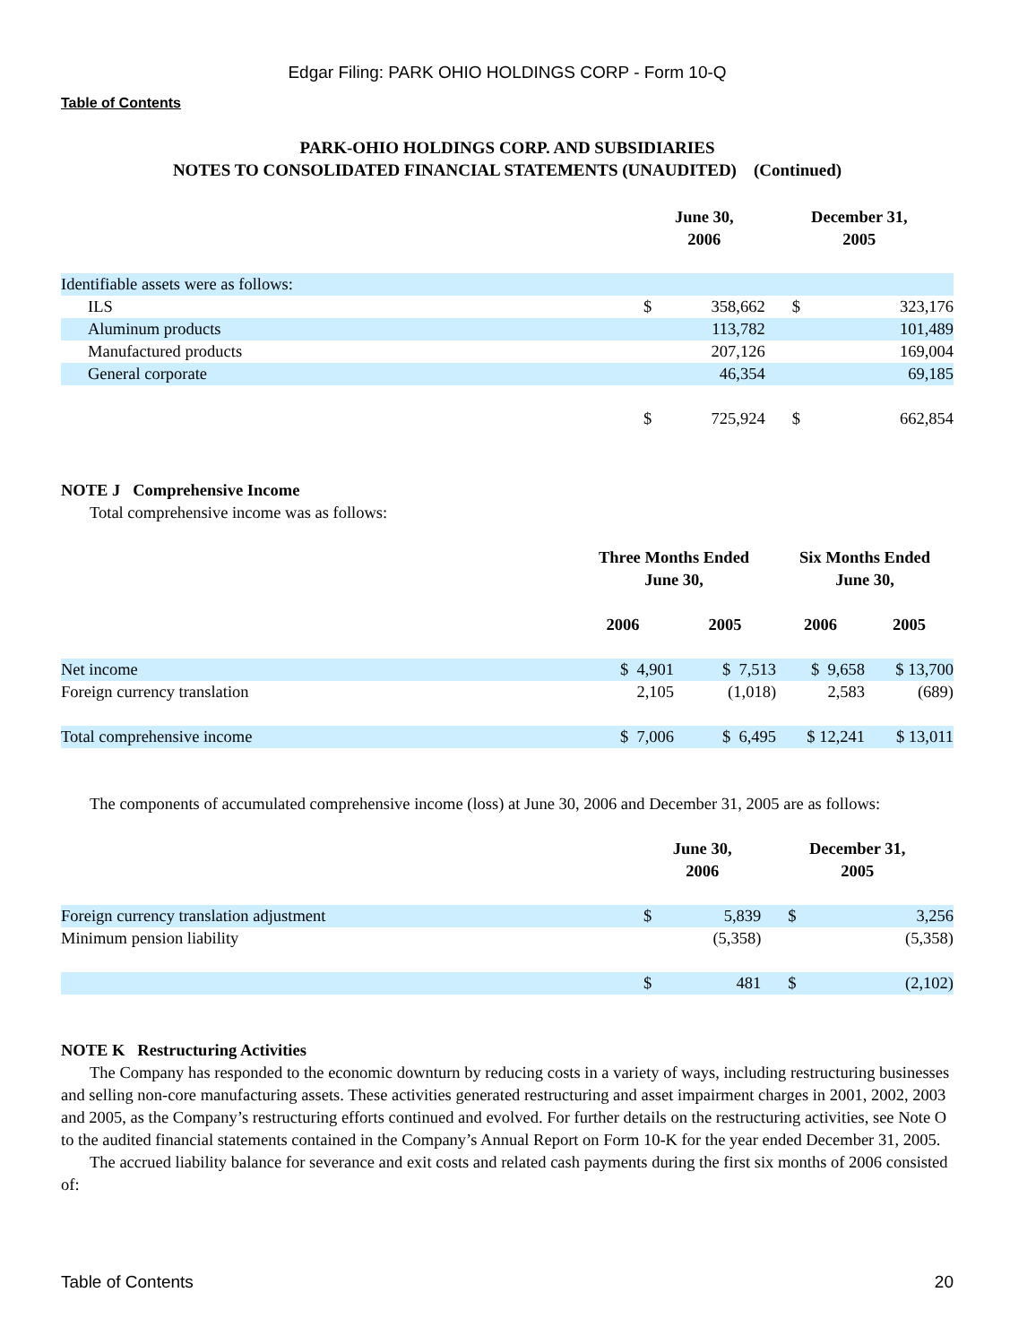Edgar Filing: PARK OHIO HOLDINGS CORP - Form 10-Q
Table of Contents
PARK-OHIO HOLDINGS CORP. AND SUBSIDIARIES
NOTES TO CONSOLIDATED FINANCIAL STATEMENTS (UNAUDITED) (Continued)
| | June 30, 2006 | | December 31, 2005 | |
| --- | --- | --- | --- | --- |
| Identifiable assets were as follows: | | | | |
| ILS | $ | 358,662 | $ | 323,176 |
| Aluminum products | | 113,782 | | 101,489 |
| Manufactured products | | 207,126 | | 169,004 |
| General corporate | | 46,354 | | 69,185 |
| | $ | 725,924 | $ | 662,854 |
NOTE J Comprehensive Income
Total comprehensive income was as follows:
| | Three Months Ended June 30, | | Six Months Ended June 30, | |
| --- | --- | --- | --- | --- |
| | 2006 | 2005 | 2006 | 2005 |
| Net income | $ 4,901 | $ 7,513 | $ 9,658 | $ 13,700 |
| Foreign currency translation | 2,105 | (1,018) | 2,583 | (689) |
| Total comprehensive income | $ 7,006 | $ 6,495 | $ 12,241 | $ 13,011 |
The components of accumulated comprehensive income (loss) at June 30, 2006 and December 31, 2005 are as follows:
| | June 30, 2006 | | December 31, 2005 | |
| --- | --- | --- | --- | --- |
| Foreign currency translation adjustment | $ | 5,839 | $ | 3,256 |
| Minimum pension liability | | (5,358) | | (5,358) |
| | $ | 481 | $ | (2,102) |
NOTE K Restructuring Activities
The Company has responded to the economic downturn by reducing costs in a variety of ways, including restructuring businesses and selling non-core manufacturing assets. These activities generated restructuring and asset impairment charges in 2001, 2002, 2003 and 2005, as the Company’s restructuring efforts continued and evolved. For further details on the restructuring activities, see Note O to the audited financial statements contained in the Company’s Annual Report on Form 10-K for the year ended December 31, 2005.
The accrued liability balance for severance and exit costs and related cash payments during the first six months of 2006 consisted of:
Table of Contents 20